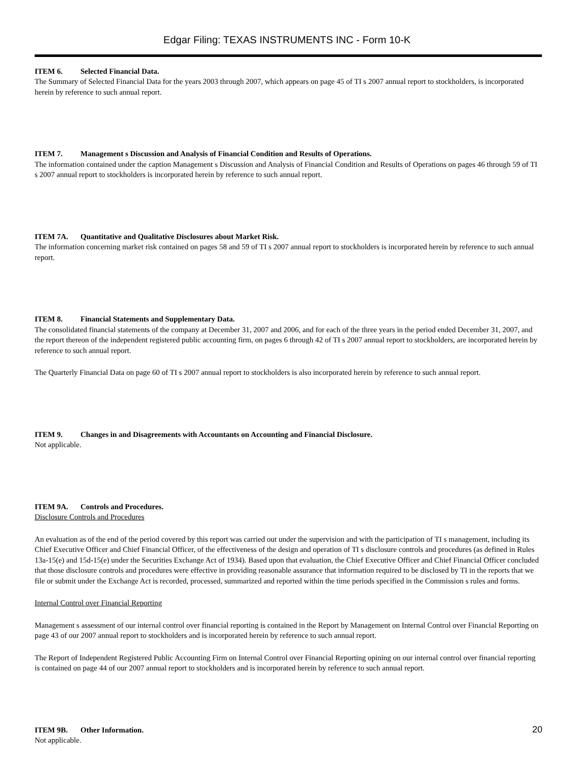Edgar Filing: TEXAS INSTRUMENTS INC - Form 10-K
ITEM 6. Selected Financial Data.
The Summary of Selected Financial Data for the years 2003 through 2007, which appears on page 45 of TI s 2007 annual report to stockholders, is incorporated herein by reference to such annual report.
ITEM 7. Management s Discussion and Analysis of Financial Condition and Results of Operations.
The information contained under the caption Management s Discussion and Analysis of Financial Condition and Results of Operations on pages 46 through 59 of TI s 2007 annual report to stockholders is incorporated herein by reference to such annual report.
ITEM 7A. Quantitative and Qualitative Disclosures about Market Risk.
The information concerning market risk contained on pages 58 and 59 of TI s 2007 annual report to stockholders is incorporated herein by reference to such annual report.
ITEM 8. Financial Statements and Supplementary Data.
The consolidated financial statements of the company at December 31, 2007 and 2006, and for each of the three years in the period ended December 31, 2007, and the report thereon of the independent registered public accounting firm, on pages 6 through 42 of TI s 2007 annual report to stockholders, are incorporated herein by reference to such annual report.
The Quarterly Financial Data on page 60 of TI s 2007 annual report to stockholders is also incorporated herein by reference to such annual report.
ITEM 9. Changes in and Disagreements with Accountants on Accounting and Financial Disclosure.
Not applicable.
ITEM 9A. Controls and Procedures.
Disclosure Controls and Procedures
An evaluation as of the end of the period covered by this report was carried out under the supervision and with the participation of TI s management, including its Chief Executive Officer and Chief Financial Officer, of the effectiveness of the design and operation of TI s disclosure controls and procedures (as defined in Rules 13a-15(e) and 15d-15(e) under the Securities Exchange Act of 1934). Based upon that evaluation, the Chief Executive Officer and Chief Financial Officer concluded that those disclosure controls and procedures were effective in providing reasonable assurance that information required to be disclosed by TI in the reports that we file or submit under the Exchange Act is recorded, processed, summarized and reported within the time periods specified in the Commission s rules and forms.
Internal Control over Financial Reporting
Management s assessment of our internal control over financial reporting is contained in the Report by Management on Internal Control over Financial Reporting on page 43 of our 2007 annual report to stockholders and is incorporated herein by reference to such annual report.
The Report of Independent Registered Public Accounting Firm on Internal Control over Financial Reporting opining on our internal control over financial reporting is contained on page 44 of our 2007 annual report to stockholders and is incorporated herein by reference to such annual report.
ITEM 9B. Other Information.
Not applicable.
20